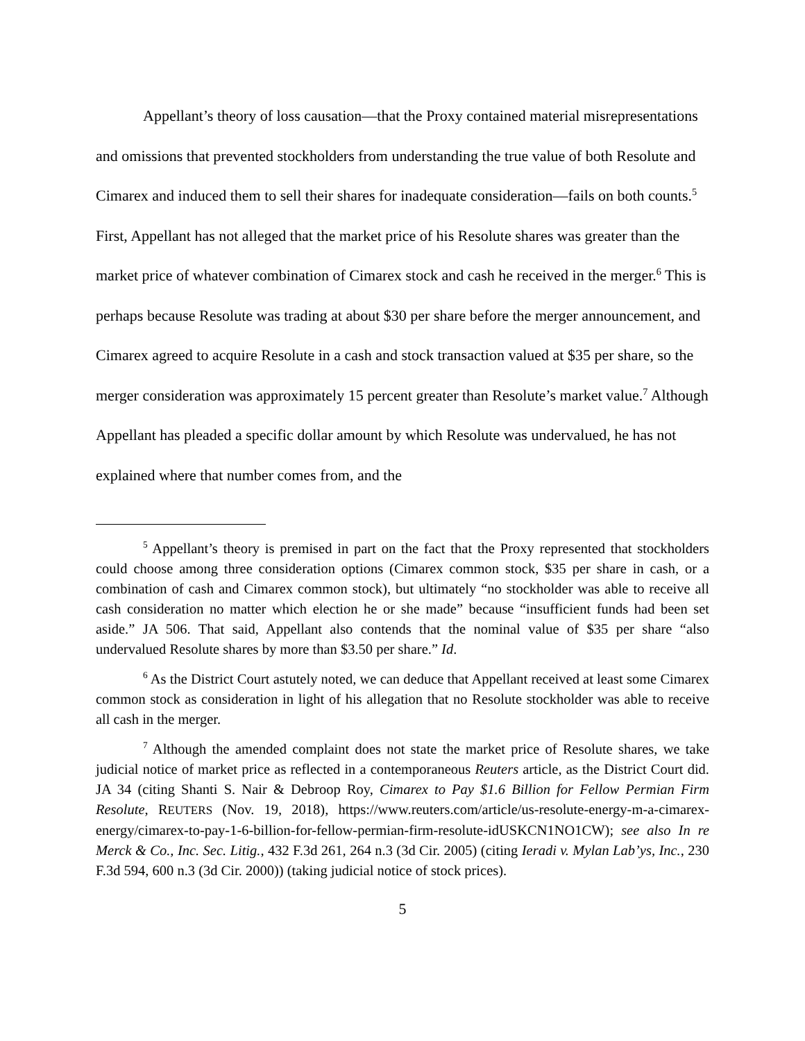Appellant’s theory of loss causation—that the Proxy contained material misrepresentations and omissions that prevented stockholders from understanding the true value of both Resolute and Cimarex and induced them to sell their shares for inadequate consideration—fails on both counts.<sup>5</sup> First, Appellant has not alleged that the market price of his Resolute shares was greater than the market price of whatever combination of Cimarex stock and cash he received in the merger.<sup>6</sup> This is perhaps because Resolute was trading at about $30 per share before the merger announcement, and Cimarex agreed to acquire Resolute in a cash and stock transaction valued at $35 per share, so the merger consideration was approximately 15 percent greater than Resolute’s market value.<sup>7</sup> Although Appellant has pleaded a specific dollar amount by which Resolute was undervalued, he has not explained where that number comes from, and the
<sup>5</sup> Appellant’s theory is premised in part on the fact that the Proxy represented that stockholders could choose among three consideration options (Cimarex common stock, $35 per share in cash, or a combination of cash and Cimarex common stock), but ultimately “no stockholder was able to receive all cash consideration no matter which election he or she made” because “insufficient funds had been set aside.” JA 506. That said, Appellant also contends that the nominal value of $35 per share “also undervalued Resolute shares by more than $3.50 per share.” Id.
<sup>6</sup> As the District Court astutely noted, we can deduce that Appellant received at least some Cimarex common stock as consideration in light of his allegation that no Resolute stockholder was able to receive all cash in the merger.
<sup>7</sup> Although the amended complaint does not state the market price of Resolute shares, we take judicial notice of market price as reflected in a contemporaneous Reuters article, as the District Court did. JA 34 (citing Shanti S. Nair & Debroop Roy, Cimarex to Pay $1.6 Billion for Fellow Permian Firm Resolute, REUTERS (Nov. 19, 2018), https://www.reuters.com/article/us-resolute-energy-m-a-cimarex-energy/cimarex-to-pay-1-6-billion-for-fellow-permian-firm-resolute-idUSKCN1NO1CW); see also In re Merck & Co., Inc. Sec. Litig., 432 F.3d 261, 264 n.3 (3d Cir. 2005) (citing Ieradi v. Mylan Lab’ys, Inc., 230 F.3d 594, 600 n.3 (3d Cir. 2000)) (taking judicial notice of stock prices).
5